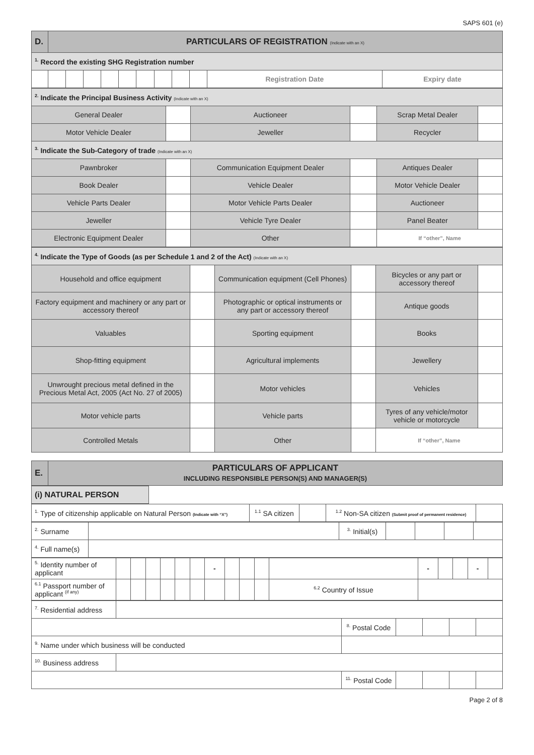SAPS 601 (e)
| D. | PARTICULARS OF REGISTRATION (Indicate with an X) | | | | | | | | | | |
| <sup>1.</sup> Record the existing SHG Registration number | | | | | | | | | | | |
| | | | | | | | | | | Registration Date | Expiry date |
| <sup>2.</sup> Indicate the Principal Business Activity (Indicate with an X) | | | | | |
| General Dealer | | Auctioneer | | Scrap Metal Dealer | |
| Motor Vehicle Dealer | | Jeweller | | Recycler | |
| <sup>3.</sup> Indicate the Sub-Category of trade (Indicate with an X) | | | | | |
| Pawnbroker | | Communication Equipment Dealer | | Antiques Dealer | |
| Book Dealer | | Vehicle Dealer | | Motor Vehicle Dealer | |
| Vehicle Parts Dealer | | Motor Vehicle Parts Dealer | | Auctioneer | |
| Jeweller | | Vehicle Tyre Dealer | | Panel Beater | |
| Electronic Equipment Dealer | | Other | | If “other”, Name | |
| <sup>4.</sup> Indicate the Type of Goods (as per Schedule 1 and 2 of the Act) (Indicate with an X) | | | | | |
| Household and office equipment | | Communication equipment (Cell Phones) | | Bicycles or any part or accessory thereof | |
| Factory equipment and machinery or any part or accessory thereof | | Photographic or optical instruments or any part or accessory thereof | | Antique goods | |
| Valuables | | Sporting equipment | | Books | |
| Shop-fitting equipment | | Agricultural implements | | Jewellery | |
| Unwrought precious metal defined in the Precious Metal Act, 2005 (Act No. 27 of 2005) | | Motor vehicles | | Vehicles | |
| Motor vehicle parts | | Vehicle parts | | Tyres of any vehicle/motor vehicle or motorcycle | |
| Controlled Metals | | Other | | If “other”, Name | |
| E. | PARTICULARS OF APPLICANT INCLUDING RESPONSIBLE PERSON(S) AND MANAGER(S) |
| (i) NATURAL PERSON | |
| <sup>1.</sup> Type of citizenship applicable on Natural Person (Indicate with “X”) | <sup>1.1</sup> SA citizen | | <sup>1.2</sup> Non-SA citizen (Submit proof of permanent residence) | |
| <sup>2.</sup> Surname | | <sup>3.</sup> Initial(s) | | | | |
| <sup>4.</sup> Full name(s) | | | | | | |
| <sup>5.</sup> Identity number of applicant | | | | | | | - | | | | | - | | | - | |
| <sup>6.1</sup> Passport number of applicant <sup>(if any)</sup> | | | | | | | | | | | <sup>6.2</sup> Country of Issue | | | | | |
| <sup>7.</sup> Residential address | | | | | | |
| | | <sup>8.</sup> Postal Code | | | | |
| <sup>9.</sup> Name under which business will be conducted | | | | | | |
| <sup>10.</sup> Business address | | | | | | |
| | | <sup>11.</sup> Postal Code | | | | |
Page 2 of 8